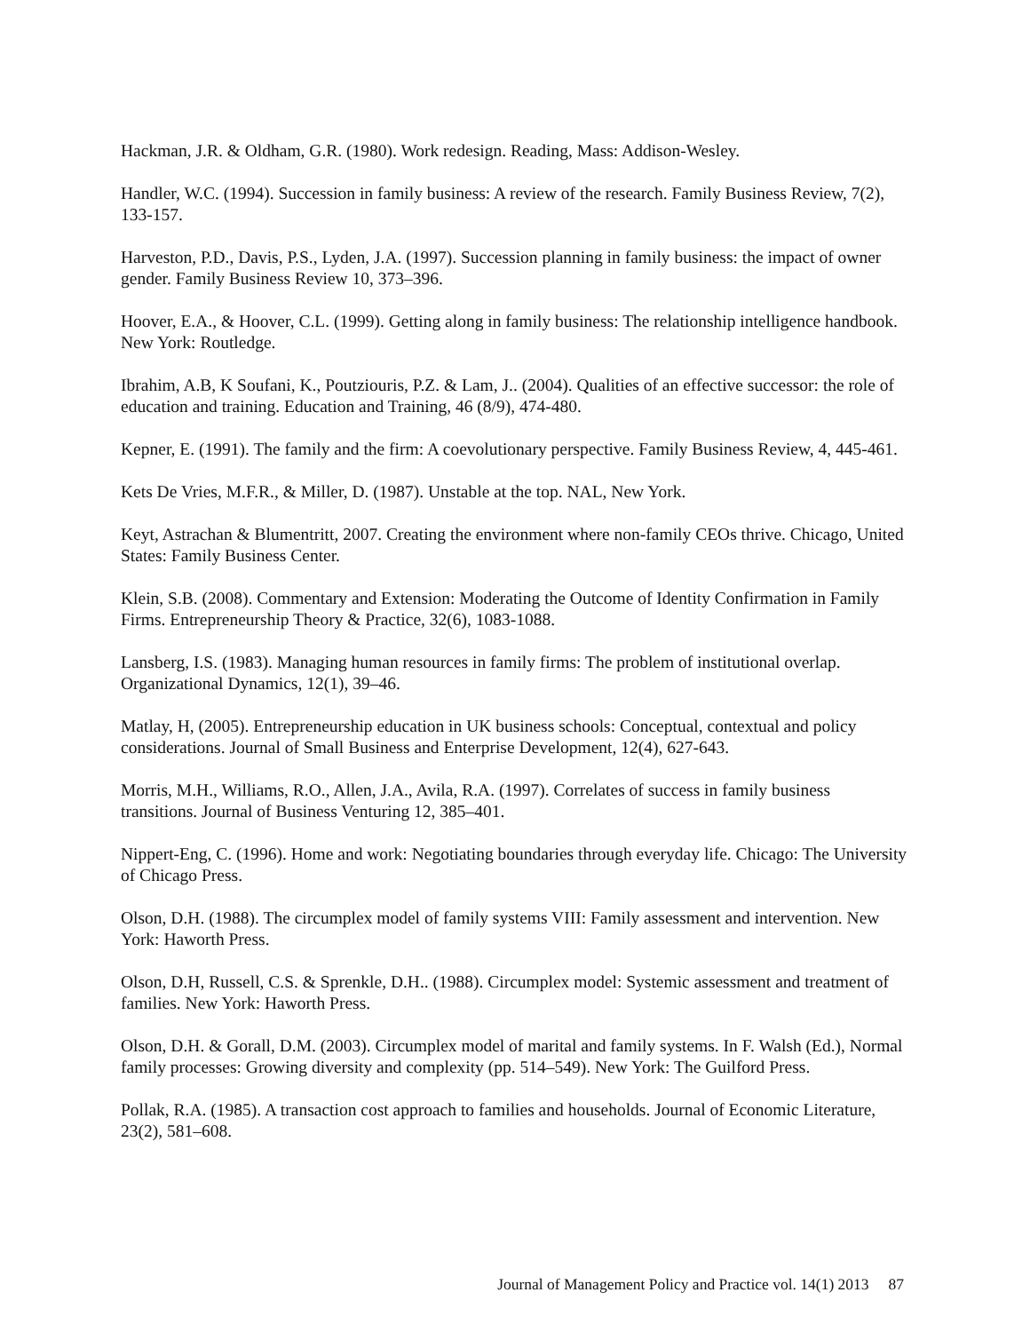Hackman, J.R. & Oldham, G.R. (1980). Work redesign. Reading, Mass: Addison-Wesley.
Handler, W.C. (1994). Succession in family business: A review of the research. Family Business Review, 7(2), 133-157.
Harveston, P.D., Davis, P.S., Lyden, J.A. (1997). Succession planning in family business: the impact of owner gender. Family Business Review 10, 373–396.
Hoover, E.A., & Hoover, C.L. (1999). Getting along in family business: The relationship intelligence handbook. New York: Routledge.
Ibrahim, A.B, K Soufani, K., Poutziouris, P.Z. & Lam, J.. (2004). Qualities of an effective successor: the role of education and training. Education and Training, 46 (8/9), 474-480.
Kepner, E. (1991). The family and the firm: A coevolutionary perspective. Family Business Review, 4, 445-461.
Kets De Vries, M.F.R., & Miller, D. (1987). Unstable at the top. NAL, New York.
Keyt, Astrachan & Blumentritt, 2007. Creating the environment where non-family CEOs thrive. Chicago, United States: Family Business Center.
Klein, S.B. (2008). Commentary and Extension: Moderating the Outcome of Identity Confirmation in Family Firms. Entrepreneurship Theory & Practice, 32(6), 1083-1088.
Lansberg, I.S. (1983). Managing human resources in family firms: The problem of institutional overlap. Organizational Dynamics, 12(1), 39–46.
Matlay, H, (2005). Entrepreneurship education in UK business schools: Conceptual, contextual and policy considerations. Journal of Small Business and Enterprise Development, 12(4), 627-643.
Morris, M.H., Williams, R.O., Allen, J.A., Avila, R.A. (1997). Correlates of success in family business transitions. Journal of Business Venturing 12, 385–401.
Nippert-Eng, C. (1996). Home and work: Negotiating boundaries through everyday life. Chicago: The University of Chicago Press.
Olson, D.H. (1988). The circumplex model of family systems VIII: Family assessment and intervention. New York: Haworth Press.
Olson, D.H, Russell, C.S. & Sprenkle, D.H.. (1988). Circumplex model: Systemic assessment and treatment of families. New York: Haworth Press.
Olson, D.H. & Gorall, D.M. (2003). Circumplex model of marital and family systems. In F. Walsh (Ed.), Normal family processes: Growing diversity and complexity (pp. 514–549). New York: The Guilford Press.
Pollak, R.A. (1985). A transaction cost approach to families and households. Journal of Economic Literature, 23(2), 581–608.
Journal of Management Policy and Practice vol. 14(1) 2013 87